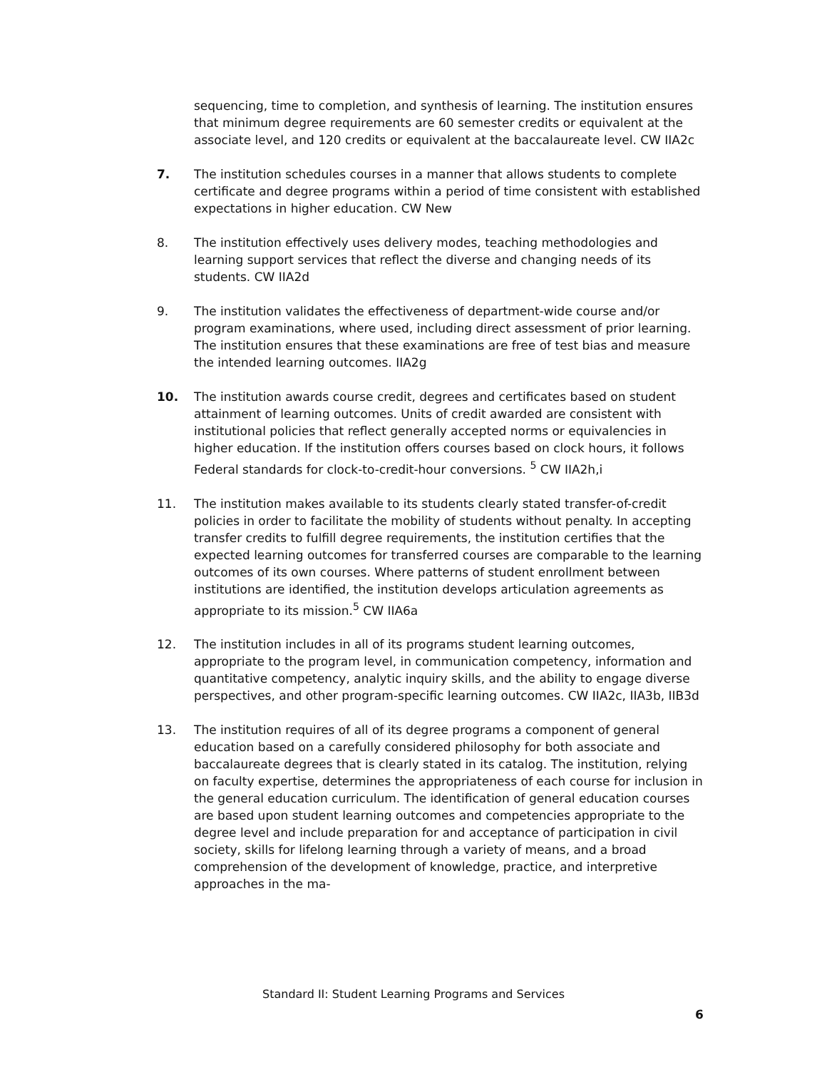sequencing, time to completion, and synthesis of learning. The institution ensures that minimum degree requirements are 60 semester credits or equivalent at the associate level, and 120 credits or equivalent at the baccalaureate level. CW IIA2c
7. The institution schedules courses in a manner that allows students to complete certificate and degree programs within a period of time consistent with established expectations in higher education. CW New
8. The institution effectively uses delivery modes, teaching methodologies and learning support services that reflect the diverse and changing needs of its students. CW IIA2d
9. The institution validates the effectiveness of department-wide course and/or program examinations, where used, including direct assessment of prior learning. The institution ensures that these examinations are free of test bias and measure the intended learning outcomes. IIA2g
10. The institution awards course credit, degrees and certificates based on student attainment of learning outcomes. Units of credit awarded are consistent with institutional policies that reflect generally accepted norms or equivalencies in higher education. If the institution offers courses based on clock hours, it follows Federal standards for clock-to-credit-hour conversions. <sup>5</sup> CW IIA2h,i
11. The institution makes available to its students clearly stated transfer-of-credit policies in order to facilitate the mobility of students without penalty. In accepting transfer credits to fulfill degree requirements, the institution certifies that the expected learning outcomes for transferred courses are comparable to the learning outcomes of its own courses. Where patterns of student enrollment between institutions are identified, the institution develops articulation agreements as appropriate to its mission.<sup>5</sup> CW IIA6a
12. The institution includes in all of its programs student learning outcomes, appropriate to the program level, in communication competency, information and quantitative competency, analytic inquiry skills, and the ability to engage diverse perspectives, and other program-specific learning outcomes. CW IIA2c, IIA3b, IIB3d
13. The institution requires of all of its degree programs a component of general education based on a carefully considered philosophy for both associate and baccalaureate degrees that is clearly stated in its catalog. The institution, relying on faculty expertise, determines the appropriateness of each course for inclusion in the general education curriculum. The identification of general education courses are based upon student learning outcomes and competencies appropriate to the degree level and include preparation for and acceptance of participation in civil society, skills for lifelong learning through a variety of means, and a broad comprehension of the development of knowledge, practice, and interpretive approaches in the ma-
Standard II: Student Learning Programs and Services
6